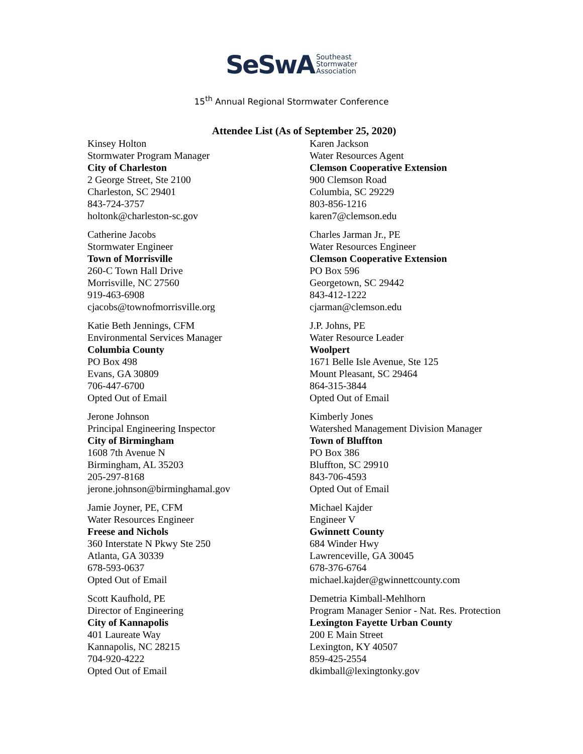SeSwA Southeast
Stormwater
Association
15<sup>th</sup> Annual Regional Stormwater Conference
Attendee List (As of September 25, 2020)
Kinsey Holton
Stormwater Program Manager
City of Charleston
2 George Street, Ste 2100
Charleston, SC 29401
843-724-3757
holtonk@charleston-sc.gov
Catherine Jacobs
Stormwater Engineer
Town of Morrisville
260-C Town Hall Drive
Morrisville, NC 27560
919-463-6908
cjacobs@townofmorrisville.org
Katie Beth Jennings, CFM
Environmental Services Manager
Columbia County
PO Box 498
Evans, GA 30809
706-447-6700
Opted Out of Email
Jerone Johnson
Principal Engineering Inspector
City of Birmingham
1608 7th Avenue N
Birmingham, AL 35203
205-297-8168
jerone.johnson@birminghamal.gov
Jamie Joyner, PE, CFM
Water Resources Engineer
Freese and Nichols
360 Interstate N Pkwy Ste 250
Atlanta, GA 30339
678-593-0637
Opted Out of Email
Scott Kaufhold, PE
Director of Engineering
City of Kannapolis
401 Laureate Way
Kannapolis, NC 28215
704-920-4222
Opted Out of Email
Karen Jackson
Water Resources Agent
Clemson Cooperative Extension
900 Clemson Road
Columbia, SC 29229
803-856-1216
karen7@clemson.edu
Charles Jarman Jr., PE
Water Resources Engineer
Clemson Cooperative Extension
PO Box 596
Georgetown, SC 29442
843-412-1222
cjarman@clemson.edu
J.P. Johns, PE
Water Resource Leader
Woolpert
1671 Belle Isle Avenue, Ste 125
Mount Pleasant, SC 29464
864-315-3844
Opted Out of Email
Kimberly Jones
Watershed Management Division Manager
Town of Bluffton
PO Box 386
Bluffton, SC 29910
843-706-4593
Opted Out of Email
Michael Kajder
Engineer V
Gwinnett County
684 Winder Hwy
Lawrenceville, GA 30045
678-376-6764
michael.kajder@gwinnettcounty.com
Demetria Kimball-Mehlhorn
Program Manager Senior - Nat. Res. Protection
Lexington Fayette Urban County
200 E Main Street
Lexington, KY 40507
859-425-2554
dkimball@lexingtonky.gov